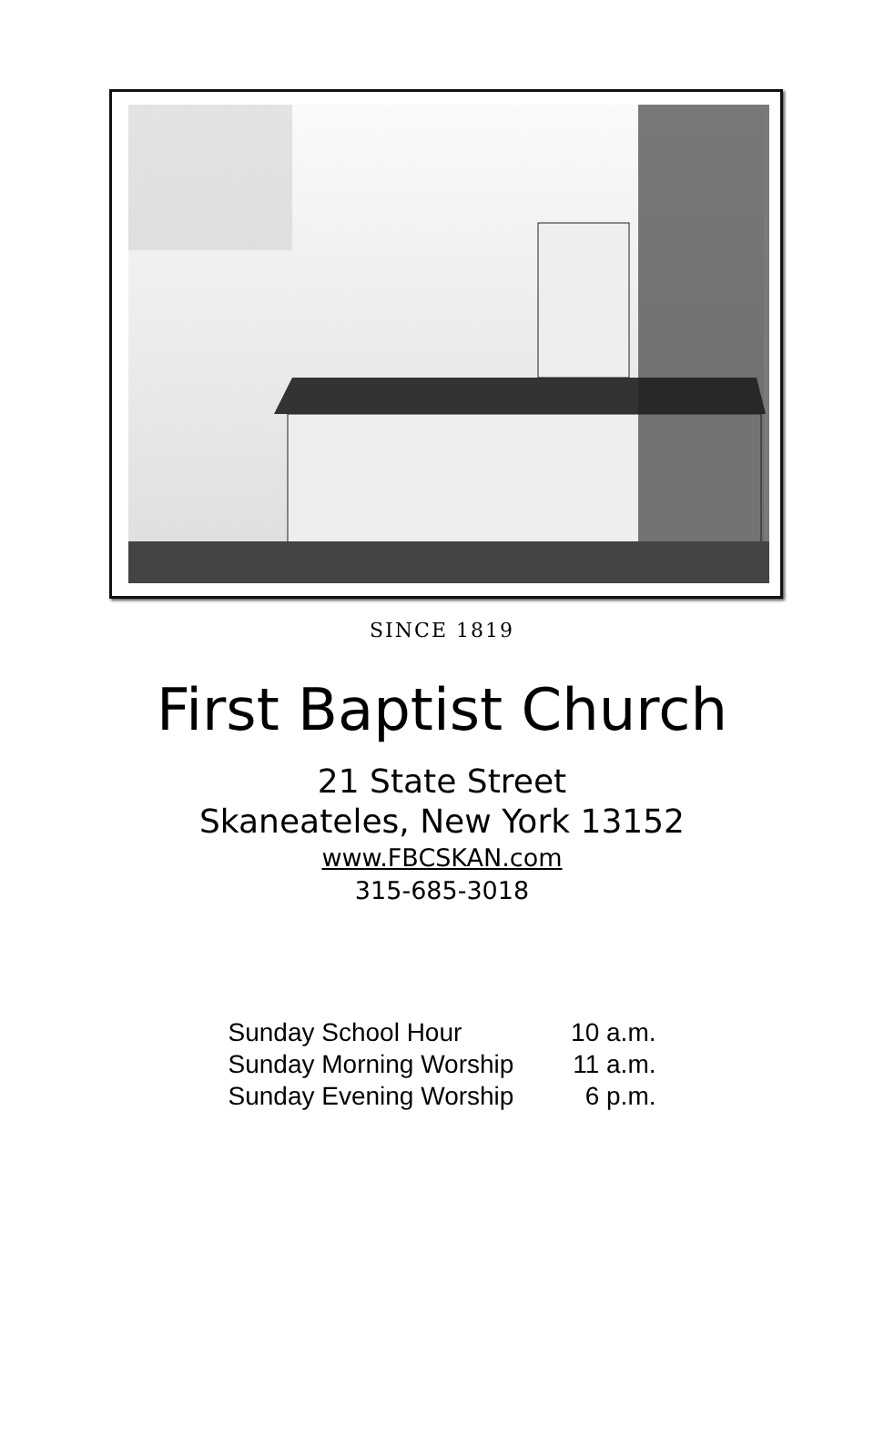SINCE 1819
First Baptist Church
21 State Street
Skaneateles, New York 13152
www.FBCSKAN.com
315-685-3018
Sunday School Hour 10 a.m.
Sunday Morning Worship 11 a.m.
Sunday Evening Worship 6 p.m.